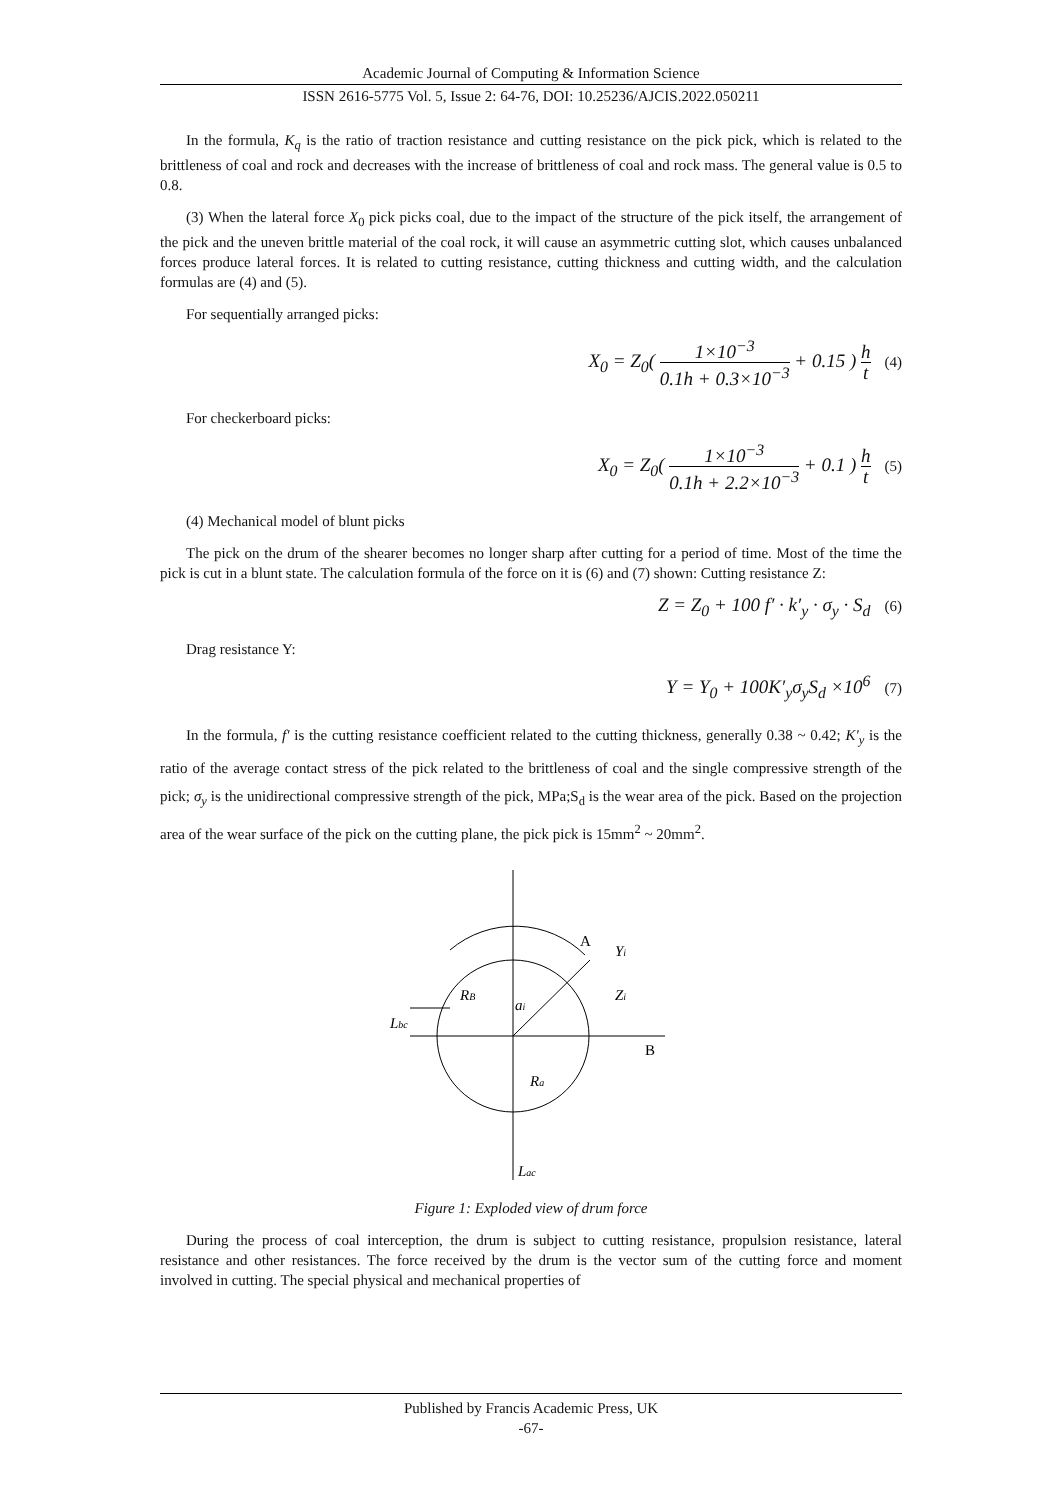Academic Journal of Computing & Information Science
ISSN 2616-5775 Vol. 5, Issue 2: 64-76, DOI: 10.25236/AJCIS.2022.050211
In the formula, K<sub>q</sub> is the ratio of traction resistance and cutting resistance on the pick pick, which is related to the brittleness of coal and rock and decreases with the increase of brittleness of coal and rock mass. The general value is 0.5 to 0.8.
(3) When the lateral force X<sub>0</sub> pick picks coal, due to the impact of the structure of the pick itself, the arrangement of the pick and the uneven brittle material of the coal rock, it will cause an asymmetric cutting slot, which causes unbalanced forces produce lateral forces. It is related to cutting resistance, cutting thickness and cutting width, and the calculation formulas are (4) and (5).
For sequentially arranged picks:
X<sub>0</sub> = Z<sub>0</sub>(
1×10<sup>−3</sup>
0.1h + 0.3×10<sup>−3</sup>
+ 0.15 )
h
t
(4)
For checkerboard picks:
X<sub>0</sub> = Z<sub>0</sub>(
1×10<sup>−3</sup>
0.1h + 2.2×10<sup>−3</sup>
+ 0.1 )
h
t
(5)
(4) Mechanical model of blunt picks
The pick on the drum of the shearer becomes no longer sharp after cutting for a period of time. Most of the time the pick is cut in a blunt state. The calculation formula of the force on it is (6) and (7) shown: Cutting resistance Z:
Z = Z<sub>0</sub> + 100 f′ · k′<sub>y</sub> · σ<sub>y</sub> · S<sub>d</sub> (6)
Drag resistance Y:
Y = Y<sub>0</sub> + 100K′<sub>y</sub>σ<sub>y</sub>S<sub>d</sub> ×10<sup>6</sup> (7)
In the formula, f′ is the cutting resistance coefficient related to the cutting thickness, generally 0.38 ~ 0.42; K′<sub>y</sub> is the ratio of the average contact stress of the pick related to the brittleness of coal and the single compressive strength of the pick; σ<sub>y</sub> is the unidirectional compressive strength of the pick, MPa;S<sub>d</sub> is the wear area of the pick. Based on the projection area of the wear surface of the pick on the cutting plane, the pick pick is 15mm<sup>2</sup> ~ 20mm<sup>2</sup>.
A
Yi
RB
ai
Zi
Lbc
B
Ra
Lac
Figure 1: Exploded view of drum force
During the process of coal interception, the drum is subject to cutting resistance, propulsion resistance, lateral resistance and other resistances. The force received by the drum is the vector sum of the cutting force and moment involved in cutting. The special physical and mechanical properties of
Published by Francis Academic Press, UK
-67-